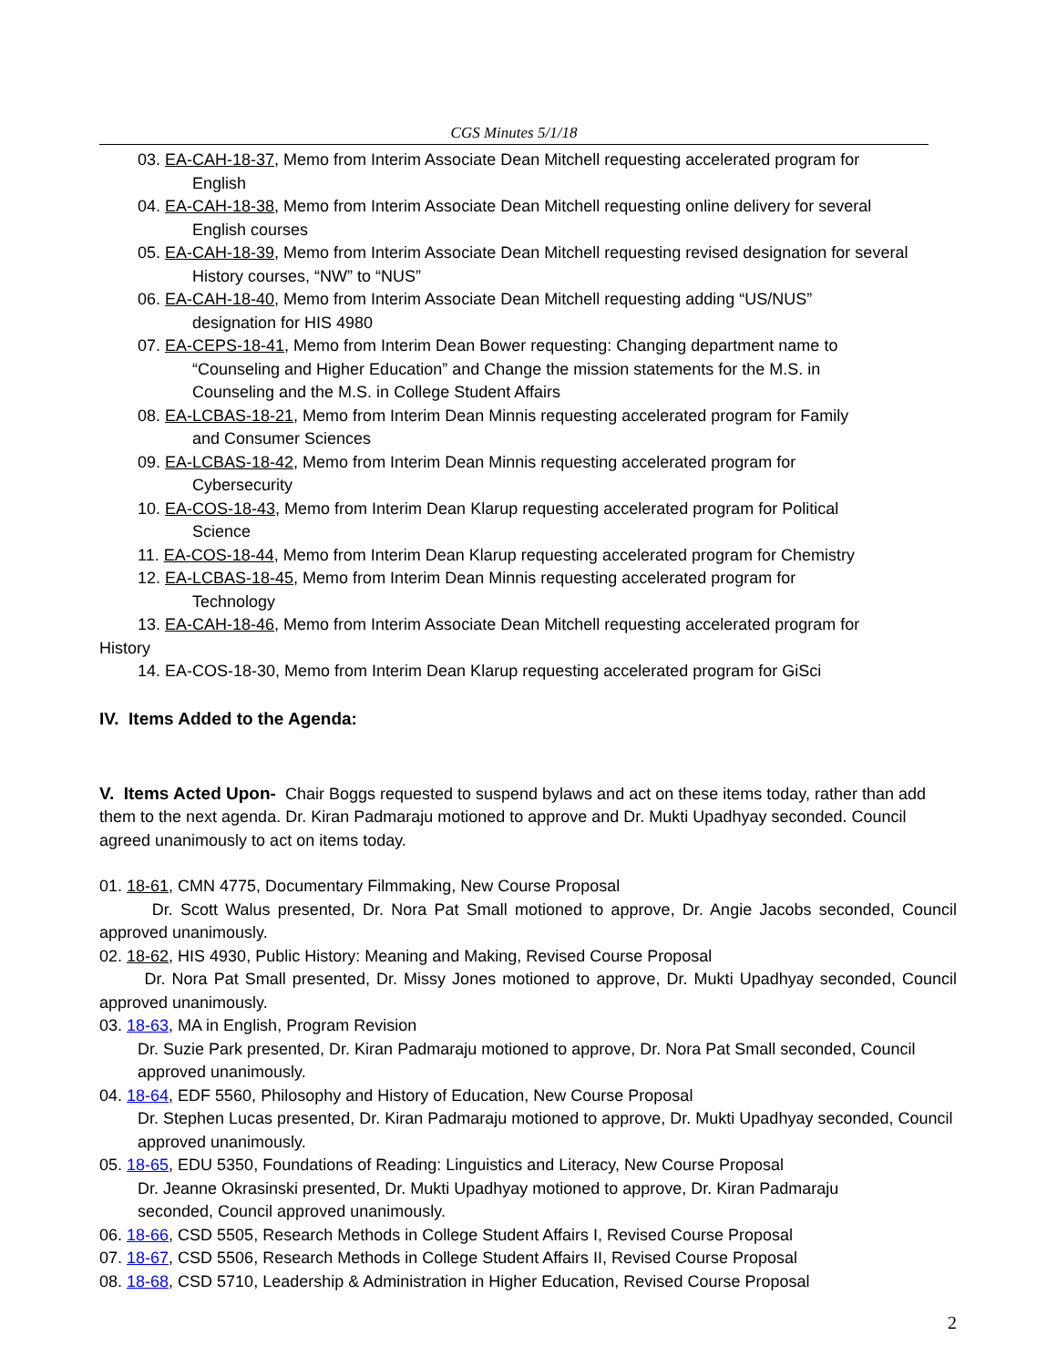CGS Minutes 5/1/18
03. EA-CAH-18-37, Memo from Interim Associate Dean Mitchell requesting accelerated program for
English
04. EA-CAH-18-38, Memo from Interim Associate Dean Mitchell requesting online delivery for several
English courses
05. EA-CAH-18-39, Memo from Interim Associate Dean Mitchell requesting revised designation for several
History courses, “NW” to “NUS”
06. EA-CAH-18-40, Memo from Interim Associate Dean Mitchell requesting adding “US/NUS”
designation for HIS 4980
07. EA-CEPS-18-41, Memo from Interim Dean Bower requesting: Changing department name to
“Counseling and Higher Education” and Change the mission statements for the M.S. in
Counseling and the M.S. in College Student Affairs
08. EA-LCBAS-18-21, Memo from Interim Dean Minnis requesting accelerated program for Family
and Consumer Sciences
09. EA-LCBAS-18-42, Memo from Interim Dean Minnis requesting accelerated program for
Cybersecurity
10. EA-COS-18-43, Memo from Interim Dean Klarup requesting accelerated program for Political
Science
11. EA-COS-18-44, Memo from Interim Dean Klarup requesting accelerated program for Chemistry
12. EA-LCBAS-18-45, Memo from Interim Dean Minnis requesting accelerated program for
Technology
13. EA-CAH-18-46, Memo from Interim Associate Dean Mitchell requesting accelerated program for
History
14. EA-COS-18-30, Memo from Interim Dean Klarup requesting accelerated program for GiSci
IV. Items Added to the Agenda:
V. Items Acted Upon- Chair Boggs requested to suspend bylaws and act on these items today, rather than add them to the next agenda. Dr. Kiran Padmaraju motioned to approve and Dr. Mukti Upadhyay seconded. Council agreed unanimously to act on items today.
01. 18-61, CMN 4775, Documentary Filmmaking, New Course Proposal
Dr. Scott Walus presented, Dr. Nora Pat Small motioned to approve, Dr. Angie Jacobs seconded, Council approved unanimously.
02. 18-62, HIS 4930, Public History: Meaning and Making, Revised Course Proposal
Dr. Nora Pat Small presented, Dr. Missy Jones motioned to approve, Dr. Mukti Upadhyay seconded, Council approved unanimously.
03. 18-63, MA in English, Program Revision
Dr. Suzie Park presented, Dr. Kiran Padmaraju motioned to approve, Dr. Nora Pat Small seconded, Council approved unanimously.
04. 18-64, EDF 5560, Philosophy and History of Education, New Course Proposal
Dr. Stephen Lucas presented, Dr. Kiran Padmaraju motioned to approve, Dr. Mukti Upadhyay seconded, Council approved unanimously.
05. 18-65, EDU 5350, Foundations of Reading: Linguistics and Literacy, New Course Proposal
Dr. Jeanne Okrasinski presented, Dr. Mukti Upadhyay motioned to approve, Dr. Kiran Padmaraju
seconded, Council approved unanimously.
06. 18-66, CSD 5505, Research Methods in College Student Affairs I, Revised Course Proposal
07. 18-67, CSD 5506, Research Methods in College Student Affairs II, Revised Course Proposal
08. 18-68, CSD 5710, Leadership & Administration in Higher Education, Revised Course Proposal
2